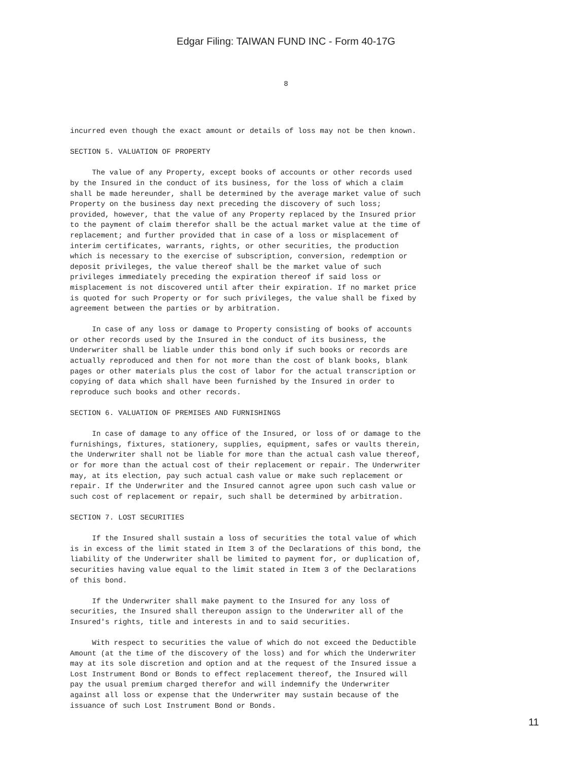Edgar Filing: TAIWAN FUND INC - Form 40-17G
8
incurred even though the exact amount or details of loss may not be then known.

SECTION 5. VALUATION OF PROPERTY

     The value of any Property, except books of accounts or other records used
by the Insured in the conduct of its business, for the loss of which a claim
shall be made hereunder, shall be determined by the average market value of such
Property on the business day next preceding the discovery of such loss;
provided, however, that the value of any Property replaced by the Insured prior
to the payment of claim therefor shall be the actual market value at the time of
replacement; and further provided that in case of a loss or misplacement of
interim certificates, warrants, rights, or other securities, the production
which is necessary to the exercise of subscription, conversion, redemption or
deposit privileges, the value thereof shall be the market value of such
privileges immediately preceding the expiration thereof if said loss or
misplacement is not discovered until after their expiration. If no market price
is quoted for such Property or for such privileges, the value shall be fixed by
agreement between the parties or by arbitration.

     In case of any loss or damage to Property consisting of books of accounts
or other records used by the Insured in the conduct of its business, the
Underwriter shall be liable under this bond only if such books or records are
actually reproduced and then for not more than the cost of blank books, blank
pages or other materials plus the cost of labor for the actual transcription or
copying of data which shall have been furnished by the Insured in order to
reproduce such books and other records.

SECTION 6. VALUATION OF PREMISES AND FURNISHINGS

     In case of damage to any office of the Insured, or loss of or damage to the
furnishings, fixtures, stationery, supplies, equipment, safes or vaults therein,
the Underwriter shall not be liable for more than the actual cash value thereof,
or for more than the actual cost of their replacement or repair. The Underwriter
may, at its election, pay such actual cash value or make such replacement or
repair. If the Underwriter and the Insured cannot agree upon such cash value or
such cost of replacement or repair, such shall be determined by arbitration.

SECTION 7. LOST SECURITIES

     If the Insured shall sustain a loss of securities the total value of which
is in excess of the limit stated in Item 3 of the Declarations of this bond, the
liability of the Underwriter shall be limited to payment for, or duplication of,
securities having value equal to the limit stated in Item 3 of the Declarations
of this bond.

     If the Underwriter shall make payment to the Insured for any loss of
securities, the Insured shall thereupon assign to the Underwriter all of the
Insured's rights, title and interests in and to said securities.

     With respect to securities the value of which do not exceed the Deductible
Amount (at the time of the discovery of the loss) and for which the Underwriter
may at its sole discretion and option and at the request of the Insured issue a
Lost Instrument Bond or Bonds to effect replacement thereof, the Insured will
pay the usual premium charged therefor and will indemnify the Underwriter
against all loss or expense that the Underwriter may sustain because of the
issuance of such Lost Instrument Bond or Bonds.
11